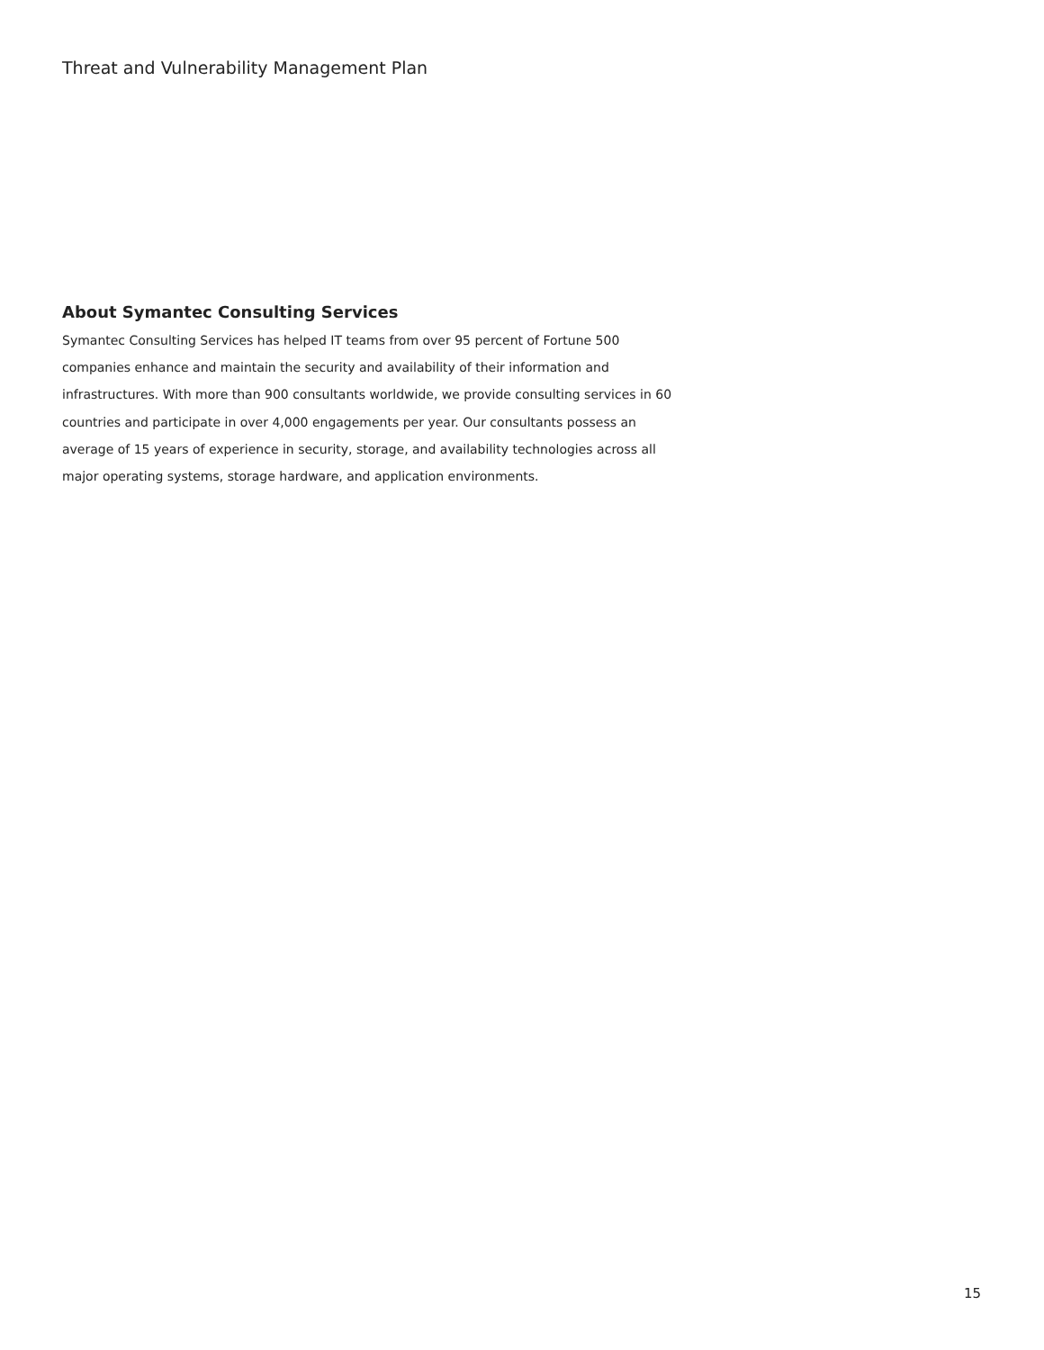Threat and Vulnerability Management Plan
About Symantec Consulting Services
Symantec Consulting Services has helped IT teams from over 95 percent of Fortune 500 companies enhance and maintain the security and availability of their information and infrastructures. With more than 900 consultants worldwide, we provide consulting services in 60 countries and participate in over 4,000 engagements per year. Our consultants possess an average of 15 years of experience in security, storage, and availability technologies across all major operating systems, storage hardware, and application environments.
15